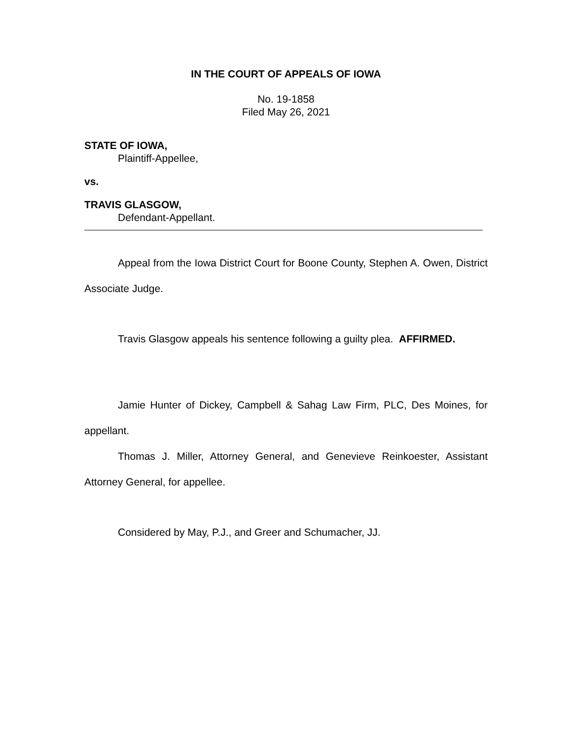IN THE COURT OF APPEALS OF IOWA
No. 19-1858
Filed May 26, 2021
STATE OF IOWA,
Plaintiff-Appellee,
vs.
TRAVIS GLASGOW,
Defendant-Appellant.
Appeal from the Iowa District Court for Boone County, Stephen A. Owen, District Associate Judge.
Travis Glasgow appeals his sentence following a guilty plea. AFFIRMED.
Jamie Hunter of Dickey, Campbell & Sahag Law Firm, PLC, Des Moines, for appellant.
Thomas J. Miller, Attorney General, and Genevieve Reinkoester, Assistant Attorney General, for appellee.
Considered by May, P.J., and Greer and Schumacher, JJ.